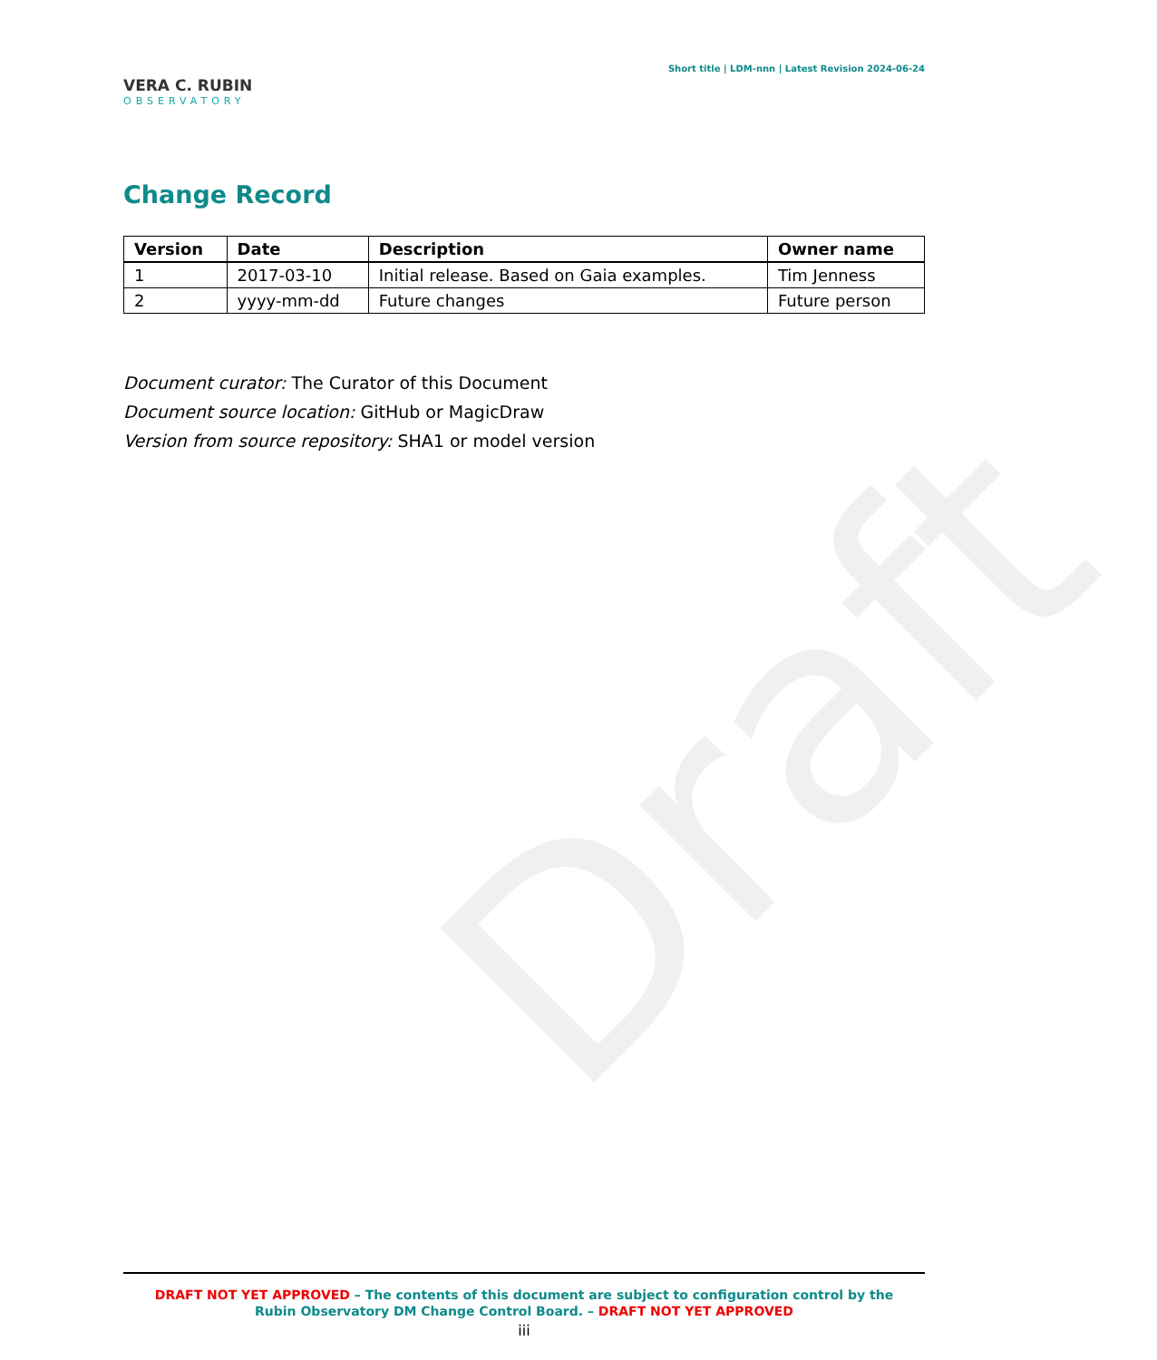Draft
VERA C. RUBIN
OBSERVATORY
Short title | LDM-nnn | Latest Revision 2024-06-24
Change Record
| Version | Date | Description | Owner name |
| --- | --- | --- | --- |
| 1 | 2017-03-10 | Initial release. Based on Gaia examples. | Tim Jenness |
| 2 | yyyy-mm-dd | Future changes | Future person |
Document curator: The Curator of this Document
Document source location: GitHub or MagicDraw
Version from source repository: SHA1 or model version
DRAFT NOT YET APPROVED – The contents of this document are subject to configuration control by the
Rubin Observatory DM Change Control Board. – DRAFT NOT YET APPROVED
iii